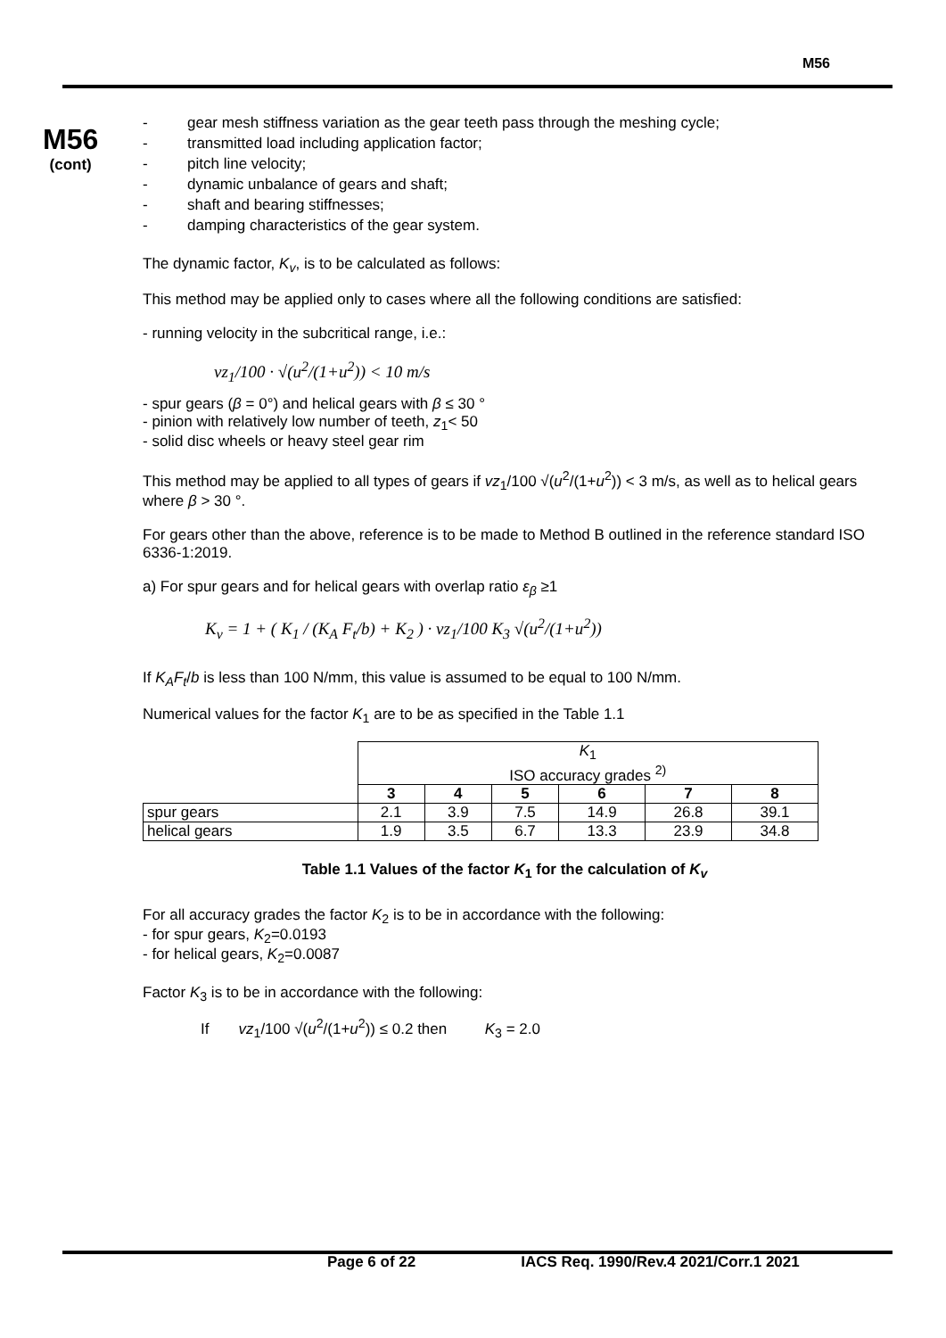M56
M56
(cont)
- gear mesh stiffness variation as the gear teeth pass through the meshing cycle;
- transmitted load including application factor;
- pitch line velocity;
- dynamic unbalance of gears and shaft;
- shaft and bearing stiffnesses;
- damping characteristics of the gear system.
The dynamic factor, K<sub>v</sub>, is to be calculated as follows:
This method may be applied only to cases where all the following conditions are satisfied:
- running velocity in the subcritical range, i.e.:
vz<sub>1</sub>/100 · √(u<sup>2</sup>/(1+u<sup>2</sup>)) < 10 m/s
- spur gears (β = 0°) and helical gears with β ≤ 30 °
- pinion with relatively low number of teeth, z<sub>1</sub>< 50
- solid disc wheels or heavy steel gear rim
This method may be applied to all types of gears if vz<sub>1</sub>/100 √(u<sup>2</sup>/(1+u<sup>2</sup>)) < 3 m/s, as well as to helical gears where β > 30 °.
For gears other than the above, reference is to be made to Method B outlined in the reference standard ISO 6336-1:2019.
a) For spur gears and for helical gears with overlap ratio ε<sub>β</sub> ≥1
K<sub>v</sub> = 1 + ( K<sub>1</sub> / (K<sub>A</sub> F<sub>t</sub>/b) + K<sub>2</sub> ) · vz<sub>1</sub>/100 K<sub>3</sub> √(u<sup>2</sup>/(1+u<sup>2</sup>))
If K<sub>A</sub>F<sub>t</sub>/b is less than 100 N/mm, this value is assumed to be equal to 100 N/mm.
Numerical values for the factor K<sub>1</sub> are to be as specified in the Table 1.1
| | K<sub>1</sub> ISO accuracy grades <sup>2)</sup> | | | | | |
| | 3 | 4 | 5 | 6 | 7 | 8 |
| spur gears | 2.1 | 3.9 | 7.5 | 14.9 | 26.8 | 39.1 |
| helical gears | 1.9 | 3.5 | 6.7 | 13.3 | 23.9 | 34.8 |
Table 1.1 Values of the factor K<sub>1</sub> for the calculation of K<sub>v</sub>
For all accuracy grades the factor K<sub>2</sub> is to be in accordance with the following:
- for spur gears, K<sub>2</sub>=0.0193
- for helical gears, K<sub>2</sub>=0.0087
Factor K<sub>3</sub> is to be in accordance with the following:
If vz<sub>1</sub>/100 √(u<sup>2</sup>/(1+u<sup>2</sup>)) ≤ 0.2 then K<sub>3</sub> = 2.0
Page 6 of 22 IACS Req. 1990/Rev.4 2021/Corr.1 2021